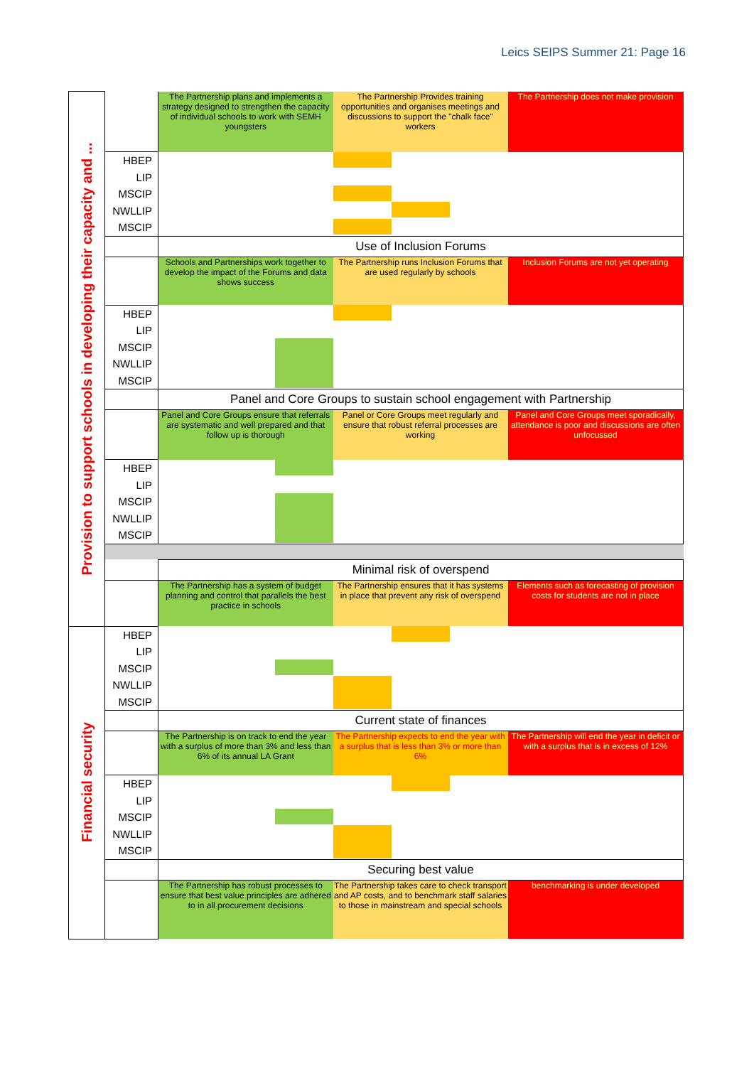Leics SEIPS Summer 21: Page 16
| Provision to support schools in developing their capacity and ... | | The Partnership plans and implements a strategy designed to strengthen the capacity of individual schools to work with SEMH youngsters | The Partnership Provides training opportunities and organises meetings and discussions to support the "chalk face" workers | The Partnership does not make provision |
| | HBEP LIP MSCIP NWLLIP MSCIP | | | |
| | | Use of Inclusion Forums | | |
| | | Schools and Partnerships work together to develop the impact of the Forums and data shows success | The Partnership runs Inclusion Forums that are used regularly by schools | Inclusion Forums are not yet operating |
| | HBEP LIP MSCIP NWLLIP MSCIP | | | |
| | | Panel and Core Groups to sustain school engagement with Partnership | | |
| | | Panel and Core Groups ensure that referrals are systematic and well prepared and that follow up is thorough | Panel or Core Groups meet regularly and ensure that robust referral processes are working | Panel and Core Groups meet sporadically, attendance is poor and discussions are often unfocussed |
| | HBEP LIP MSCIP NWLLIP MSCIP | | | |
| | | Minimal risk of overspend | | |
| | | The Partnership has a system of budget planning and control that parallels the best practice in schools | The Partnership ensures that it has systems in place that prevent any risk of overspend | Elements such as forecasting of provision costs for students are not in place |
| Financial security | HBEP LIP MSCIP NWLLIP MSCIP | | | |
| | | Current state of finances | | |
| | | The Partnership is on track to end the year with a surplus of more than 3% and less than 6% of its annual LA Grant | The Partnership expects to end the year with a surplus that is less than 3% or more than 6% | The Partnership will end the year in deficit or with a surplus that is in excess of 12% |
| | HBEP LIP MSCIP NWLLIP MSCIP | | | |
| | | Securing best value | | |
| | | The Partnership has robust processes to ensure that best value principles are adhered to in all procurement decisions | The Partnership takes care to check transport and AP costs, and to benchmark staff salaries to those in mainstream and special schools | benchmarking is under developed |